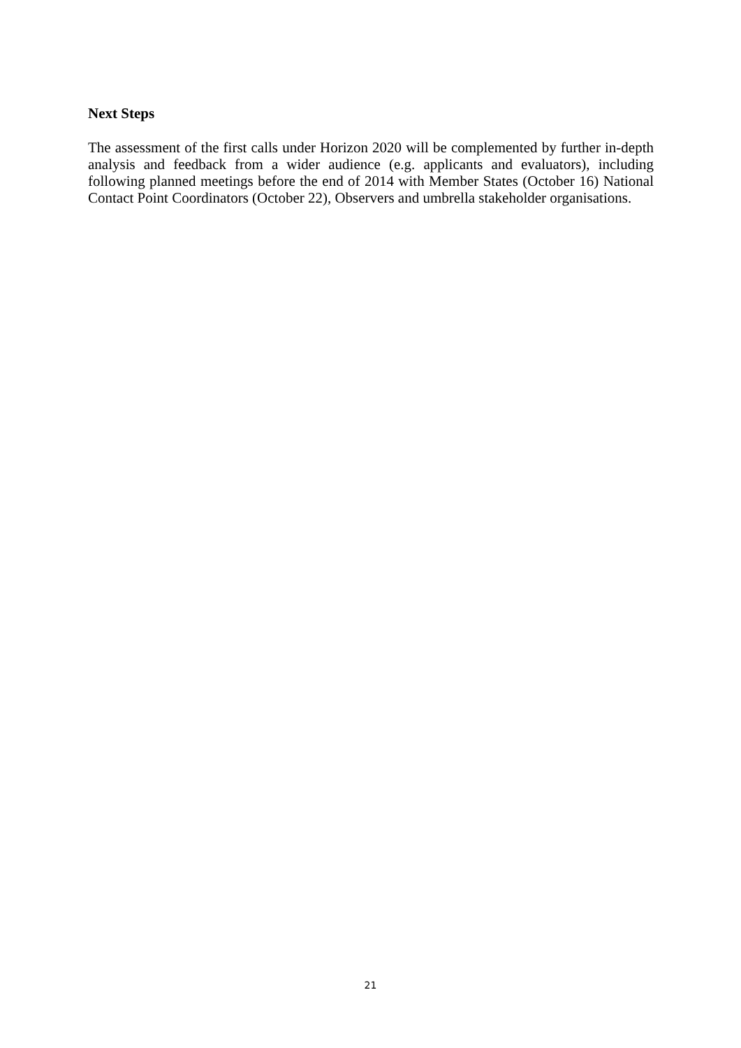Next Steps
The assessment of the first calls under Horizon 2020 will be complemented by further in-depth analysis and feedback from a wider audience (e.g. applicants and evaluators), including following planned meetings before the end of 2014 with Member States (October 16) National Contact Point Coordinators (October 22), Observers and umbrella stakeholder organisations.
21